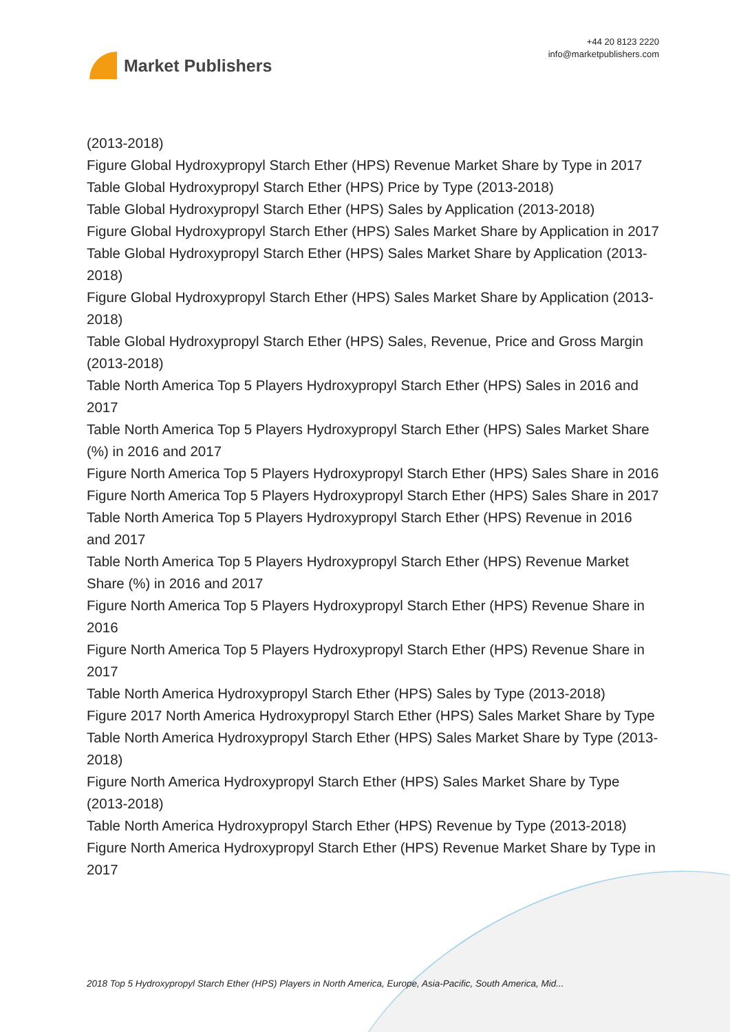Market Publishers
+44 20 8123 2220
info@marketpublishers.com
(2013-2018)
Figure Global Hydroxypropyl Starch Ether (HPS) Revenue Market Share by Type in 2017
Table Global Hydroxypropyl Starch Ether (HPS) Price by Type (2013-2018)
Table Global Hydroxypropyl Starch Ether (HPS) Sales by Application (2013-2018)
Figure Global Hydroxypropyl Starch Ether (HPS) Sales Market Share by Application in 2017
Table Global Hydroxypropyl Starch Ether (HPS) Sales Market Share by Application (2013-2018)
Figure Global Hydroxypropyl Starch Ether (HPS) Sales Market Share by Application (2013-2018)
Table Global Hydroxypropyl Starch Ether (HPS) Sales, Revenue, Price and Gross Margin (2013-2018)
Table North America Top 5 Players Hydroxypropyl Starch Ether (HPS) Sales in 2016 and 2017
Table North America Top 5 Players Hydroxypropyl Starch Ether (HPS) Sales Market Share (%) in 2016 and 2017
Figure North America Top 5 Players Hydroxypropyl Starch Ether (HPS) Sales Share in 2016
Figure North America Top 5 Players Hydroxypropyl Starch Ether (HPS) Sales Share in 2017
Table North America Top 5 Players Hydroxypropyl Starch Ether (HPS) Revenue in 2016 and 2017
Table North America Top 5 Players Hydroxypropyl Starch Ether (HPS) Revenue Market Share (%) in 2016 and 2017
Figure North America Top 5 Players Hydroxypropyl Starch Ether (HPS) Revenue Share in 2016
Figure North America Top 5 Players Hydroxypropyl Starch Ether (HPS) Revenue Share in 2017
Table North America Hydroxypropyl Starch Ether (HPS) Sales by Type (2013-2018)
Figure 2017 North America Hydroxypropyl Starch Ether (HPS) Sales Market Share by Type
Table North America Hydroxypropyl Starch Ether (HPS) Sales Market Share by Type (2013-2018)
Figure North America Hydroxypropyl Starch Ether (HPS) Sales Market Share by Type (2013-2018)
Table North America Hydroxypropyl Starch Ether (HPS) Revenue by Type (2013-2018)
Figure North America Hydroxypropyl Starch Ether (HPS) Revenue Market Share by Type in 2017
2018 Top 5 Hydroxypropyl Starch Ether (HPS) Players in North America, Europe, Asia-Pacific, South America, Mid...